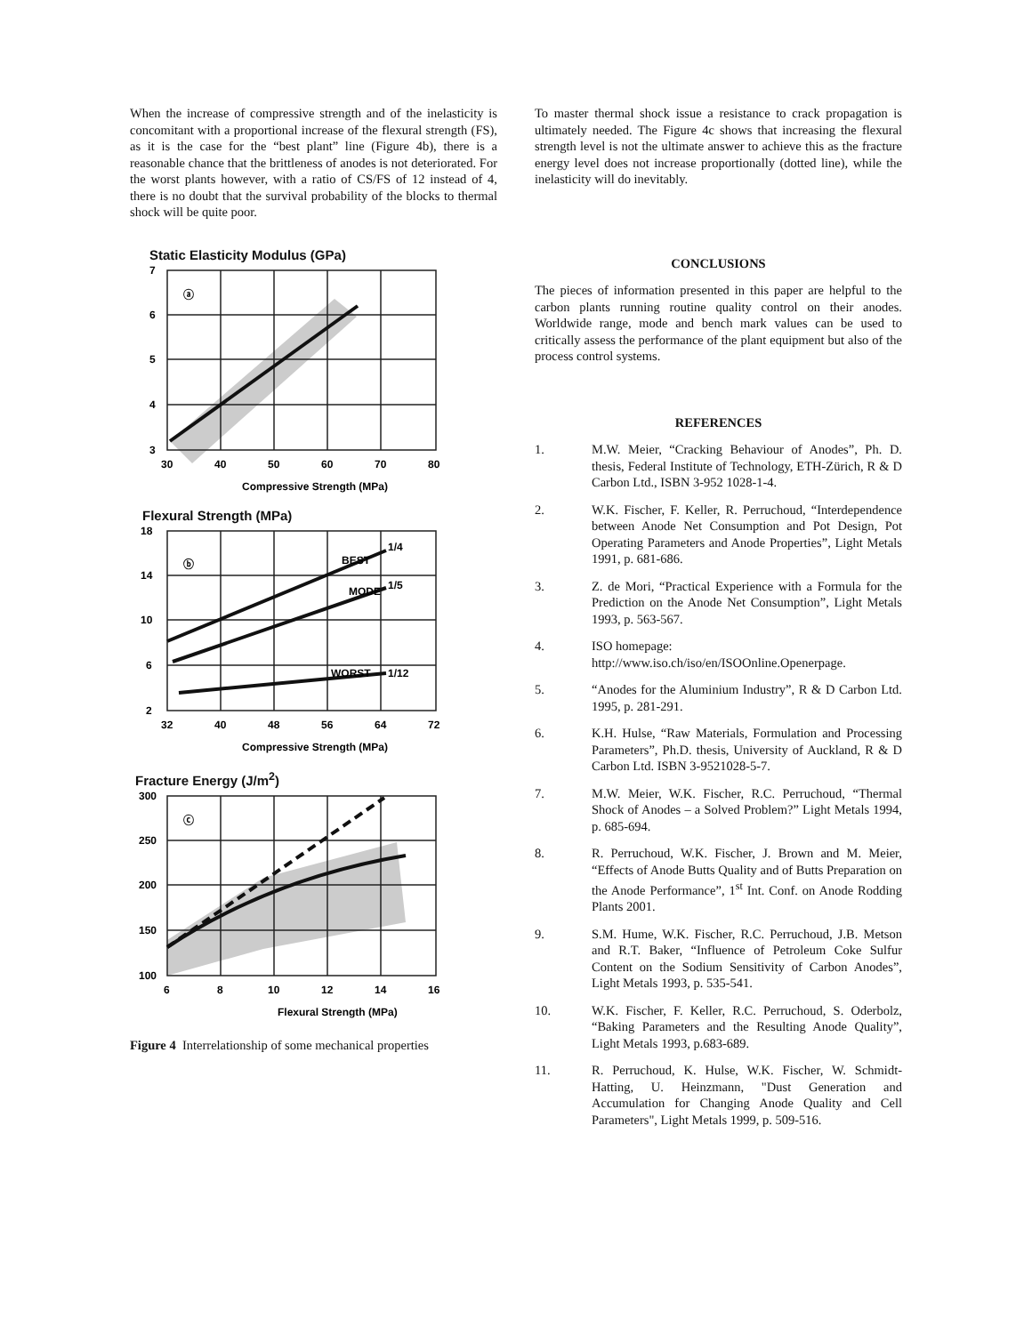When the increase of compressive strength and of the inelasticity is concomitant with a proportional increase of the flexural strength (FS), as it is the case for the “best plant” line (Figure 4b), there is a reasonable chance that the brittleness of anodes is not deteriorated. For the worst plants however, with a ratio of CS/FS of 12 instead of 4, there is no doubt that the survival probability of the blocks to thermal shock will be quite poor.
Static Elasticity Modulus (GPa)
7
6
5
4
3
30
40
50
60
70
80
ⓐ
Compressive Strength (MPa)
Flexural Strength (MPa)
18
14
10
6
2
32
40
48
56
64
72
ⓑ
BEST
1/4
MODE
1/5
WORST
1/12
Compressive Strength (MPa)
Fracture Energy (J/m<sup>2</sup>)
300
250
200
150
100
6
8
10
12
14
16
ⓒ
Flexural Strength (MPa)
Figure 4 Interrelationship of some mechanical properties
To master thermal shock issue a resistance to crack propagation is ultimately needed. The Figure 4c shows that increasing the flexural strength level is not the ultimate answer to achieve this as the fracture energy level does not increase proportionally (dotted line), while the inelasticity will do inevitably.
CONCLUSIONS
The pieces of information presented in this paper are helpful to the carbon plants running routine quality control on their anodes. Worldwide range, mode and bench mark values can be used to critically assess the performance of the plant equipment but also of the process control systems.
REFERENCES
1. M.W. Meier, “Cracking Behaviour of Anodes”, Ph. D. thesis, Federal Institute of Technology, ETH-Zürich, R & D Carbon Ltd., ISBN 3-952 1028-1-4.
2. W.K. Fischer, F. Keller, R. Perruchoud, “Interdependence between Anode Net Consumption and Pot Design, Pot Operating Parameters and Anode Properties”, Light Metals 1991, p. 681-686.
3. Z. de Mori, “Practical Experience with a Formula for the Prediction on the Anode Net Consumption”, Light Metals 1993, p. 563-567.
4. ISO homepage:
http://www.iso.ch/iso/en/ISOOnline.Openerpage.
5. “Anodes for the Aluminium Industry”, R & D Carbon Ltd. 1995, p. 281-291.
6. K.H. Hulse, “Raw Materials, Formulation and Processing Parameters”, Ph.D. thesis, University of Auckland, R & D Carbon Ltd. ISBN 3-9521028-5-7.
7. M.W. Meier, W.K. Fischer, R.C. Perruchoud, “Thermal Shock of Anodes – a Solved Problem?” Light Metals 1994, p. 685-694.
8. R. Perruchoud, W.K. Fischer, J. Brown and M. Meier, “Effects of Anode Butts Quality and of Butts Preparation on the Anode Performance”, 1<sup>st</sup> Int. Conf. on Anode Rodding Plants 2001.
9. S.M. Hume, W.K. Fischer, R.C. Perruchoud, J.B. Metson and R.T. Baker, “Influence of Petroleum Coke Sulfur Content on the Sodium Sensitivity of Carbon Anodes”, Light Metals 1993, p. 535-541.
10. W.K. Fischer, F. Keller, R.C. Perruchoud, S. Oderbolz, “Baking Parameters and the Resulting Anode Quality”, Light Metals 1993, p.683-689.
11. R. Perruchoud, K. Hulse, W.K. Fischer, W. Schmidt-Hatting, U. Heinzmann, "Dust Generation and Accumulation for Changing Anode Quality and Cell Parameters", Light Metals 1999, p. 509-516.